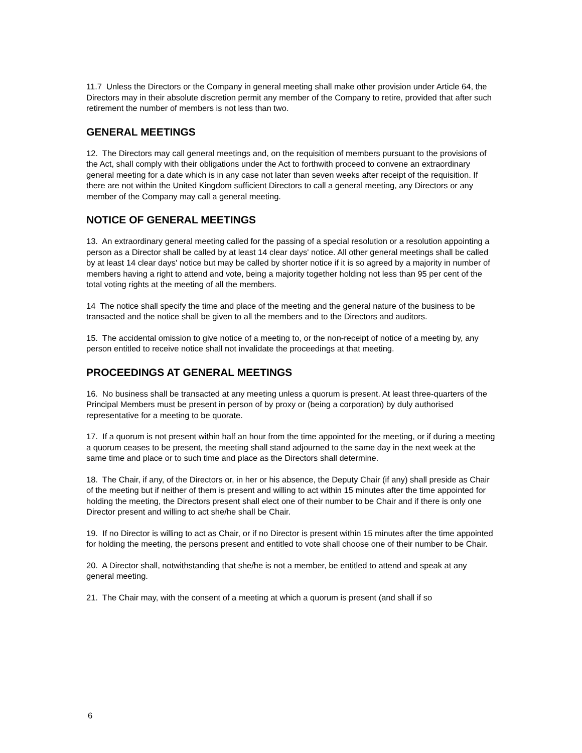11.7 Unless the Directors or the Company in general meeting shall make other provision under Article 64, the Directors may in their absolute discretion permit any member of the Company to retire, provided that after such retirement the number of members is not less than two.
GENERAL MEETINGS
12. The Directors may call general meetings and, on the requisition of members pursuant to the provisions of the Act, shall comply with their obligations under the Act to forthwith proceed to convene an extraordinary general meeting for a date which is in any case not later than seven weeks after receipt of the requisition. If there are not within the United Kingdom sufficient Directors to call a general meeting, any Directors or any member of the Company may call a general meeting.
NOTICE OF GENERAL MEETINGS
13. An extraordinary general meeting called for the passing of a special resolution or a resolution appointing a person as a Director shall be called by at least 14 clear days' notice. All other general meetings shall be called by at least 14 clear days' notice but may be called by shorter notice if it is so agreed by a majority in number of members having a right to attend and vote, being a majority together holding not less than 95 per cent of the total voting rights at the meeting of all the members.
14 The notice shall specify the time and place of the meeting and the general nature of the business to be transacted and the notice shall be given to all the members and to the Directors and auditors.
15. The accidental omission to give notice of a meeting to, or the non-receipt of notice of a meeting by, any person entitled to receive notice shall not invalidate the proceedings at that meeting.
PROCEEDINGS AT GENERAL MEETINGS
16. No business shall be transacted at any meeting unless a quorum is present. At least three-quarters of the Principal Members must be present in person of by proxy or (being a corporation) by duly authorised representative for a meeting to be quorate.
17. If a quorum is not present within half an hour from the time appointed for the meeting, or if during a meeting a quorum ceases to be present, the meeting shall stand adjourned to the same day in the next week at the same time and place or to such time and place as the Directors shall determine.
18. The Chair, if any, of the Directors or, in her or his absence, the Deputy Chair (if any) shall preside as Chair of the meeting but if neither of them is present and willing to act within 15 minutes after the time appointed for holding the meeting, the Directors present shall elect one of their number to be Chair and if there is only one Director present and willing to act she/he shall be Chair.
19. If no Director is willing to act as Chair, or if no Director is present within 15 minutes after the time appointed for holding the meeting, the persons present and entitled to vote shall choose one of their number to be Chair.
20. A Director shall, notwithstanding that she/he is not a member, be entitled to attend and speak at any general meeting.
21. The Chair may, with the consent of a meeting at which a quorum is present (and shall if so
6